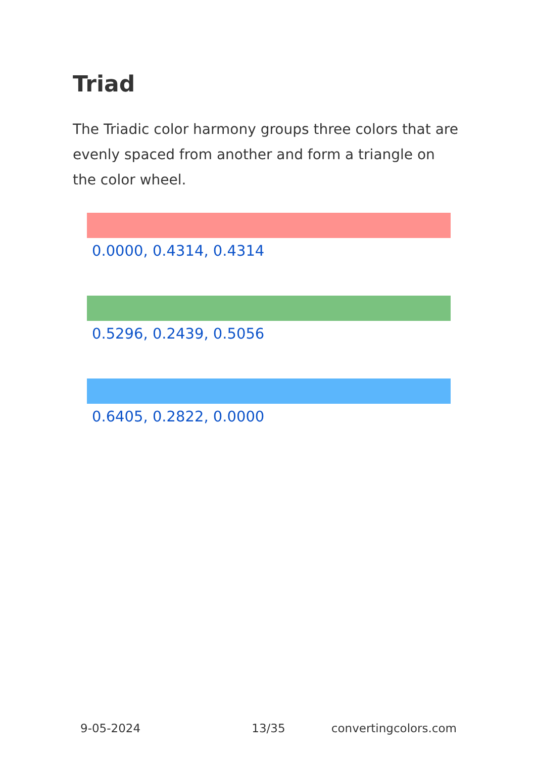Triad
The Triadic color harmony groups three colors that are evenly spaced from another and form a triangle on the color wheel.
0.0000, 0.4314, 0.4314
0.5296, 0.2439, 0.5056
0.6405, 0.2822, 0.0000
9-05-2024 13/35 convertingcolors.com